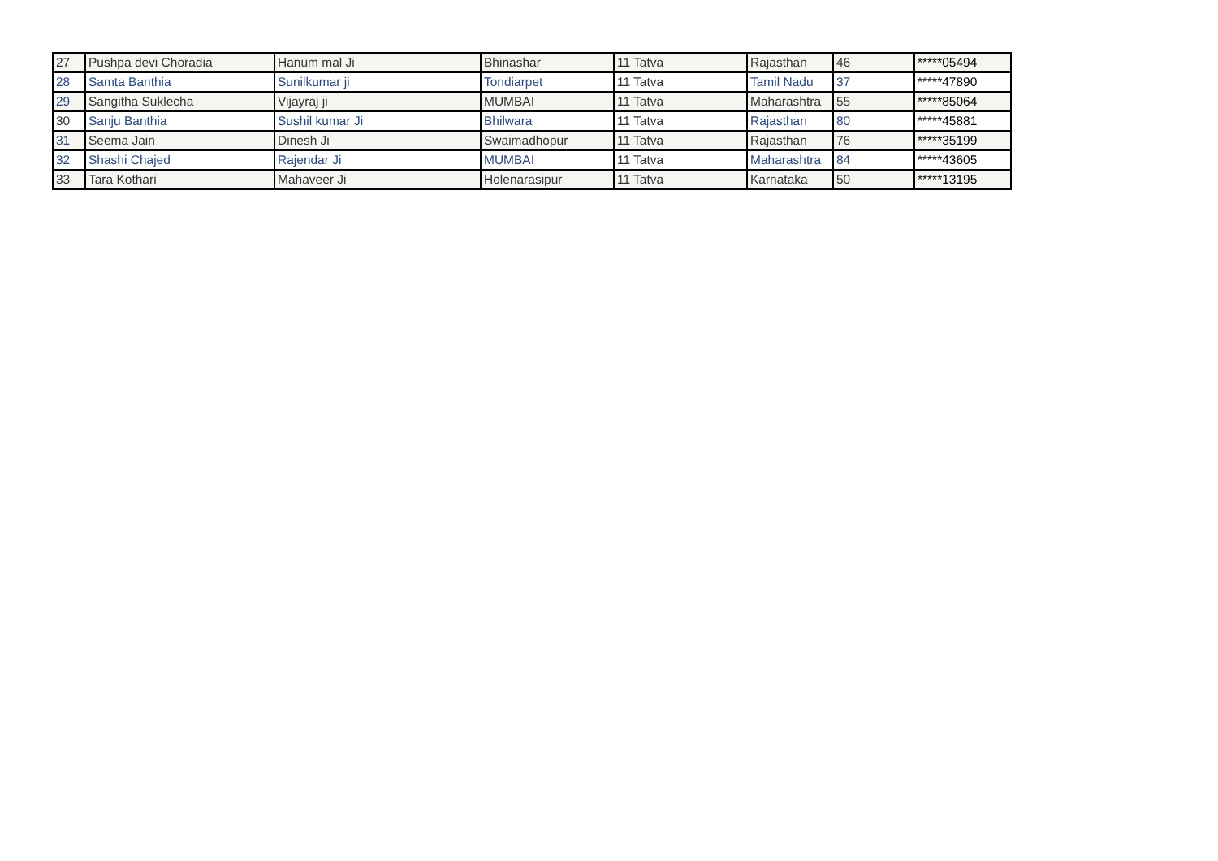| 27 | Pushpa devi Choradia | Hanum mal Ji | Bhinashar | 11 Tatva | Rajasthan | 46 | *****05494 |
| 28 | Samta Banthia | Sunilkumar ji | Tondiarpet | 11 Tatva | Tamil Nadu | 37 | *****47890 |
| 29 | Sangitha Suklecha | Vijayraj ji | MUMBAI | 11 Tatva | Maharashtra | 55 | *****85064 |
| 30 | Sanju Banthia | Sushil kumar Ji | Bhilwara | 11 Tatva | Rajasthan | 80 | *****45881 |
| 31 | Seema Jain | Dinesh Ji | Swaimadhopur | 11 Tatva | Rajasthan | 76 | *****35199 |
| 32 | Shashi Chajed | Rajendar Ji | MUMBAI | 11 Tatva | Maharashtra | 84 | *****43605 |
| 33 | Tara Kothari | Mahaveer Ji | Holenarasipur | 11 Tatva | Karnataka | 50 | *****13195 |